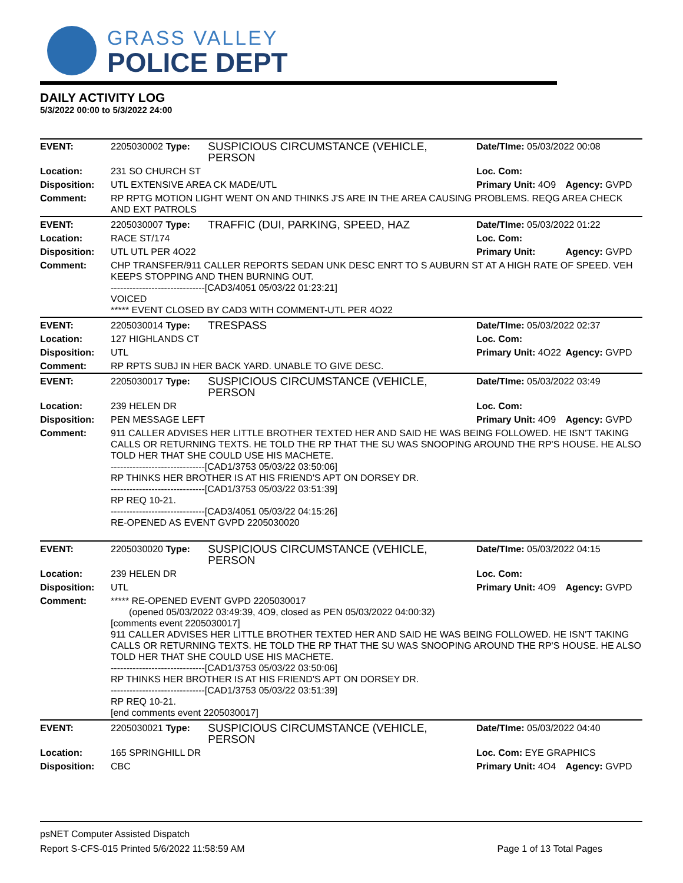GRASS VALLEY
POLICE DEPT
DAILY ACTIVITY LOG
5/3/2022 00:00 to 5/3/2022 24:00
| EVENT: | 2205030002 Type: | SUSPICIOUS CIRCUMSTANCE (VEHICLE, PERSON | Date/TIme: 05/03/2022 00:08 | |
| Location: | 231 SO CHURCH ST | | Loc. Com: | |
| Disposition: | UTL EXTENSIVE AREA CK MADE/UTL | | Primary Unit: 4O9 | Agency: GVPD |
| Comment: | RP RPTG MOTION LIGHT WENT ON AND THINKS J'S ARE IN THE AREA CAUSING PROBLEMS. REQG AREA CHECK AND EXT PATROLS | | | |
| EVENT: | 2205030007 Type: | TRAFFIC (DUI, PARKING, SPEED, HAZ | Date/TIme: 05/03/2022 01:22 | |
| Location: | RACE ST/174 | | Loc. Com: | |
| Disposition: | UTL UTL PER 4O22 | | Primary Unit: | Agency: GVPD |
| Comment: | CHP TRANSFER/911 CALLER REPORTS SEDAN UNK DESC ENRT TO S AUBURN ST AT A HIGH RATE OF SPEED. VEH KEEPS STOPPING AND THEN BURNING OUT. ------------------------------[CAD3/4051 05/03/22 01:23:21] VOICED ***** EVENT CLOSED BY CAD3 WITH COMMENT-UTL PER 4O22 | | | |
| EVENT: | 2205030014 Type: | TRESPASS | Date/TIme: 05/03/2022 02:37 | |
| Location: | 127 HIGHLANDS CT | | Loc. Com: | |
| Disposition: | UTL | | Primary Unit: 4O22 | Agency: GVPD |
| Comment: | RP RPTS SUBJ IN HER BACK YARD. UNABLE TO GIVE DESC. | | | |
| EVENT: | 2205030017 Type: | SUSPICIOUS CIRCUMSTANCE (VEHICLE, PERSON | Date/TIme: 05/03/2022 03:49 | |
| Location: | 239 HELEN DR | | Loc. Com: | |
| Disposition: | PEN MESSAGE LEFT | | Primary Unit: 4O9 | Agency: GVPD |
| Comment: | 911 CALLER ADVISES HER LITTLE BROTHER TEXTED HER AND SAID HE WAS BEING FOLLOWED. HE ISN'T TAKING CALLS OR RETURNING TEXTS. HE TOLD THE RP THAT THE SU WAS SNOOPING AROUND THE RP'S HOUSE. HE ALSO TOLD HER THAT SHE COULD USE HIS MACHETE. ------------------------------[CAD1/3753 05/03/22 03:50:06] RP THINKS HER BROTHER IS AT HIS FRIEND'S APT ON DORSEY DR. ------------------------------[CAD1/3753 05/03/22 03:51:39] RP REQ 10-21. ------------------------------[CAD3/4051 05/03/22 04:15:26] RE-OPENED AS EVENT GVPD 2205030020 | | | |
| EVENT: | 2205030020 Type: | SUSPICIOUS CIRCUMSTANCE (VEHICLE, PERSON | Date/TIme: 05/03/2022 04:15 | |
| Location: | 239 HELEN DR | | Loc. Com: | |
| Disposition: | UTL | | Primary Unit: 4O9 | Agency: GVPD |
| Comment: | ***** RE-OPENED EVENT GVPD 2205030017 (opened 05/03/2022 03:49:39, 4O9, closed as PEN 05/03/2022 04:00:32) [comments event 2205030017] 911 CALLER ADVISES HER LITTLE BROTHER TEXTED HER AND SAID HE WAS BEING FOLLOWED. HE ISN'T TAKING CALLS OR RETURNING TEXTS. HE TOLD THE RP THAT THE SU WAS SNOOPING AROUND THE RP'S HOUSE. HE ALSO TOLD HER THAT SHE COULD USE HIS MACHETE. ------------------------------[CAD1/3753 05/03/22 03:50:06] RP THINKS HER BROTHER IS AT HIS FRIEND'S APT ON DORSEY DR. ------------------------------[CAD1/3753 05/03/22 03:51:39] RP REQ 10-21. [end comments event 2205030017] | | | |
| EVENT: | 2205030021 Type: | SUSPICIOUS CIRCUMSTANCE (VEHICLE, PERSON | Date/TIme: 05/03/2022 04:40 | |
| Location: | 165 SPRINGHILL DR | | Loc. Com: EYE GRAPHICS | |
| Disposition: | CBC | | Primary Unit: 4O4 | Agency: GVPD |
psNET Computer Assisted Dispatch
Report S-CFS-015 Printed 5/6/2022 11:58:59 AM Page 1 of 13 Total Pages